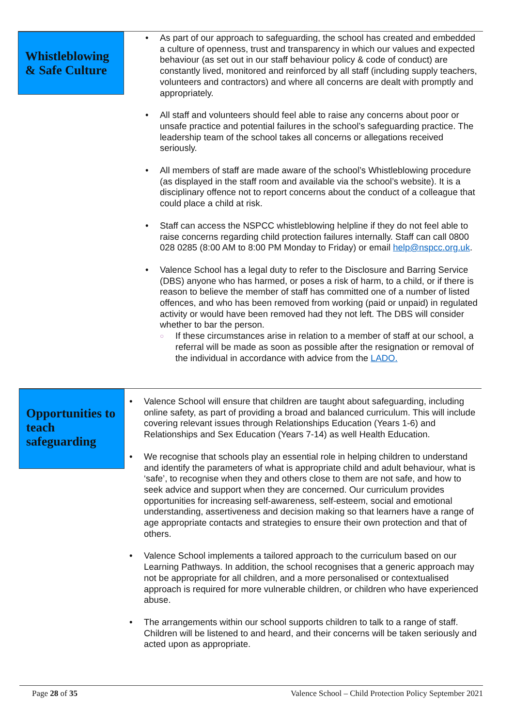Whistleblowing & Safe Culture
• As part of our approach to safeguarding, the school has created and embedded a culture of openness, trust and transparency in which our values and expected behaviour (as set out in our staff behaviour policy & code of conduct) are constantly lived, monitored and reinforced by all staff (including supply teachers, volunteers and contractors) and where all concerns are dealt with promptly and appropriately.
• All staff and volunteers should feel able to raise any concerns about poor or unsafe practice and potential failures in the school’s safeguarding practice. The leadership team of the school takes all concerns or allegations received seriously.
• All members of staff are made aware of the school’s Whistleblowing procedure (as displayed in the staff room and available via the school’s website). It is a disciplinary offence not to report concerns about the conduct of a colleague that could place a child at risk.
• Staff can access the NSPCC whistleblowing helpline if they do not feel able to raise concerns regarding child protection failures internally. Staff can call 0800 028 0285 (8:00 AM to 8:00 PM Monday to Friday) or email help@nspcc.org.uk.
• Valence School has a legal duty to refer to the Disclosure and Barring Service (DBS) anyone who has harmed, or poses a risk of harm, to a child, or if there is reason to believe the member of staff has committed one of a number of listed offences, and who has been removed from working (paid or unpaid) in regulated activity or would have been removed had they not left. The DBS will consider whether to bar the person.
○ If these circumstances arise in relation to a member of staff at our school, a referral will be made as soon as possible after the resignation or removal of the individual in accordance with advice from the LADO.
Opportunities to teach safeguarding
• Valence School will ensure that children are taught about safeguarding, including online safety, as part of providing a broad and balanced curriculum. This will include covering relevant issues through Relationships Education (Years 1-6) and Relationships and Sex Education (Years 7-14) as well Health Education.
• We recognise that schools play an essential role in helping children to understand and identify the parameters of what is appropriate child and adult behaviour, what is ‘safe’, to recognise when they and others close to them are not safe, and how to seek advice and support when they are concerned. Our curriculum provides opportunities for increasing self-awareness, self-esteem, social and emotional understanding, assertiveness and decision making so that learners have a range of age appropriate contacts and strategies to ensure their own protection and that of others.
• Valence School implements a tailored approach to the curriculum based on our Learning Pathways. In addition, the school recognises that a generic approach may not be appropriate for all children, and a more personalised or contextualised approach is required for more vulnerable children, or children who have experienced abuse.
• The arrangements within our school supports children to talk to a range of staff. Children will be listened to and heard, and their concerns will be taken seriously and acted upon as appropriate.
Page 28 of 35 Valence School – Child Protection Policy September 2021